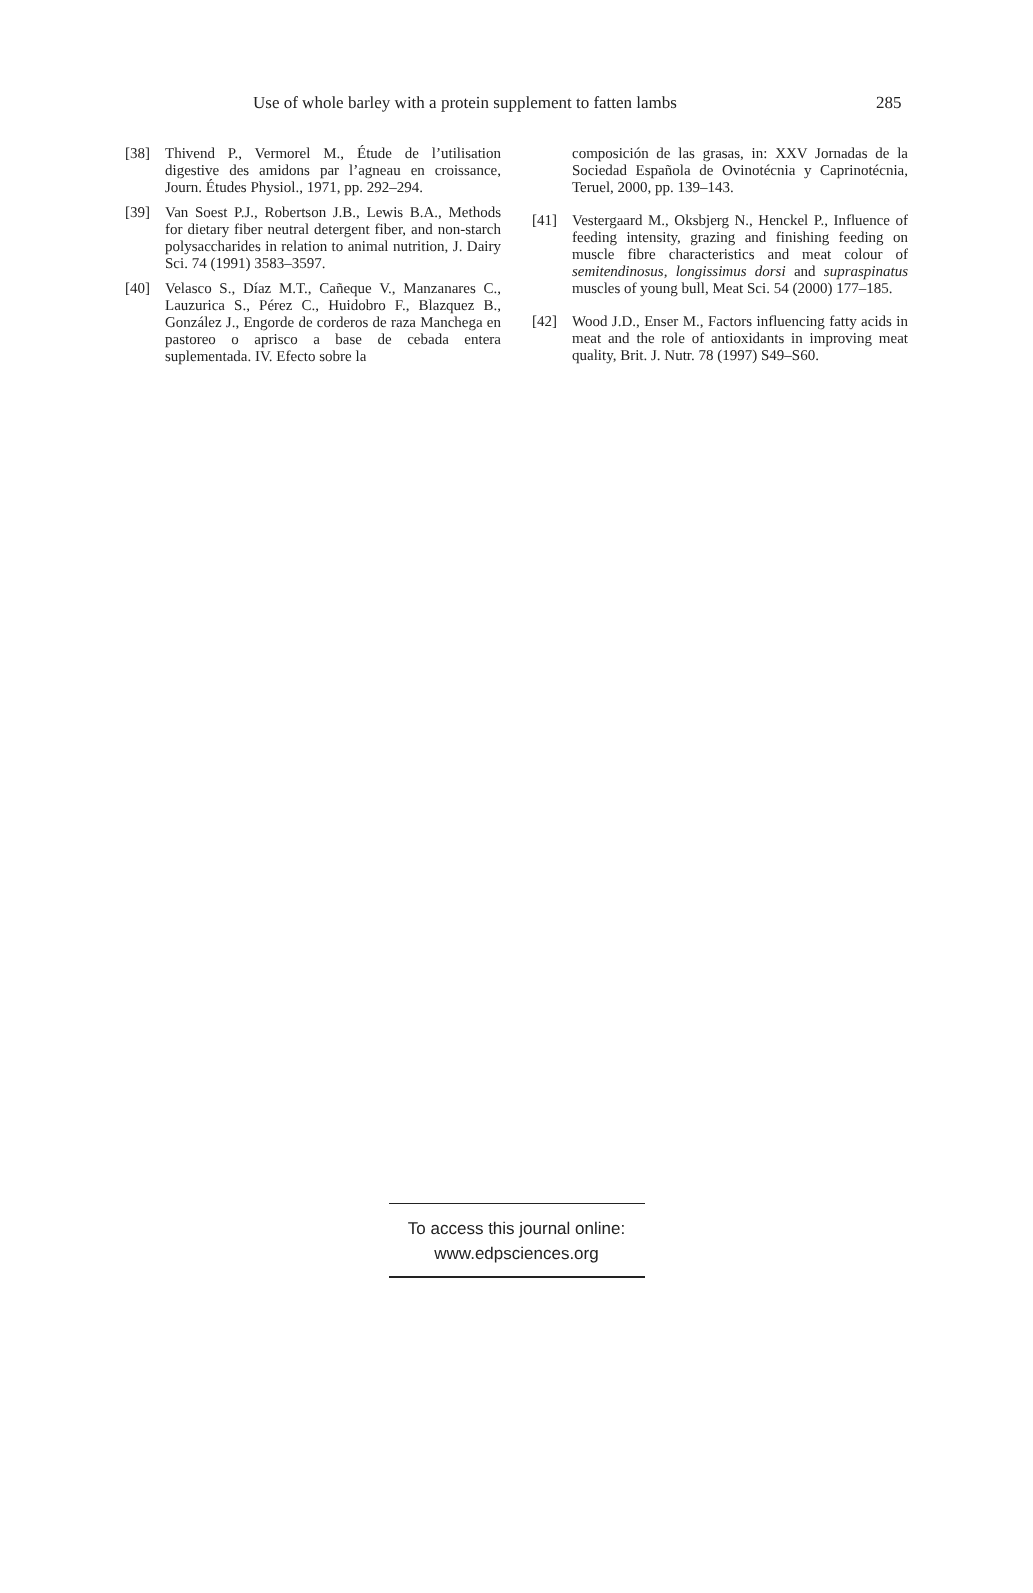Use of whole barley with a protein supplement to fatten lambs 285
[38] Thivend P., Vermorel M., Étude de l’utilisation digestive des amidons par l’agneau en croissance, Journ. Études Physiol., 1971, pp. 292–294.
[39] Van Soest P.J., Robertson J.B., Lewis B.A., Methods for dietary fiber neutral detergent fiber, and non-starch polysaccharides in relation to animal nutrition, J. Dairy Sci. 74 (1991) 3583–3597.
[40] Velasco S., Díaz M.T., Cañeque V., Manzanares C., Lauzurica S., Pérez C., Huidobro F., Blazquez B., González J., Engorde de corderos de raza Manchega en pastoreo o aprisco a base de cebada entera suplementada. IV. Efecto sobre la
composición de las grasas, in: XXV Jornadas de la Sociedad Española de Ovinotécnia y Caprinotécnia, Teruel, 2000, pp. 139–143.
[41] Vestergaard M., Oksbjerg N., Henckel P., Influence of feeding intensity, grazing and finishing feeding on muscle fibre characteristics and meat colour of semitendinosus, longissimus dorsi and supraspinatus muscles of young bull, Meat Sci. 54 (2000) 177–185.
[42] Wood J.D., Enser M., Factors influencing fatty acids in meat and the role of antioxidants in improving meat quality, Brit. J. Nutr. 78 (1997) S49–S60.
To access this journal online:
www.edpsciences.org